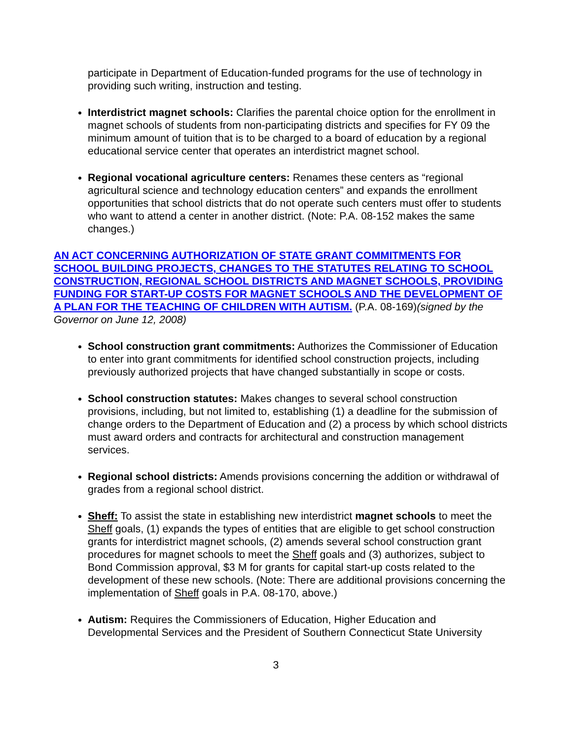participate in Department of Education-funded programs for the use of technology in providing such writing, instruction and testing.
Interdistrict magnet schools: Clarifies the parental choice option for the enrollment in magnet schools of students from non-participating districts and specifies for FY 09 the minimum amount of tuition that is to be charged to a board of education by a regional educational service center that operates an interdistrict magnet school.
Regional vocational agriculture centers: Renames these centers as “regional agricultural science and technology education centers” and expands the enrollment opportunities that school districts that do not operate such centers must offer to students who want to attend a center in another district. (Note: P.A. 08-152 makes the same changes.)
AN ACT CONCERNING AUTHORIZATION OF STATE GRANT COMMITMENTS FOR SCHOOL BUILDING PROJECTS, CHANGES TO THE STATUTES RELATING TO SCHOOL CONSTRUCTION, REGIONAL SCHOOL DISTRICTS AND MAGNET SCHOOLS, PROVIDING FUNDING FOR START-UP COSTS FOR MAGNET SCHOOLS AND THE DEVELOPMENT OF A PLAN FOR THE TEACHING OF CHILDREN WITH AUTISM. (P.A. 08-169)(signed by the Governor on June 12, 2008)
School construction grant commitments: Authorizes the Commissioner of Education to enter into grant commitments for identified school construction projects, including previously authorized projects that have changed substantially in scope or costs.
School construction statutes: Makes changes to several school construction provisions, including, but not limited to, establishing (1) a deadline for the submission of change orders to the Department of Education and (2) a process by which school districts must award orders and contracts for architectural and construction management services.
Regional school districts: Amends provisions concerning the addition or withdrawal of grades from a regional school district.
Sheff: To assist the state in establishing new interdistrict magnet schools to meet the Sheff goals, (1) expands the types of entities that are eligible to get school construction grants for interdistrict magnet schools, (2) amends several school construction grant procedures for magnet schools to meet the Sheff goals and (3) authorizes, subject to Bond Commission approval, $3 M for grants for capital start-up costs related to the development of these new schools. (Note: There are additional provisions concerning the implementation of Sheff goals in P.A. 08-170, above.)
Autism: Requires the Commissioners of Education, Higher Education and Developmental Services and the President of Southern Connecticut State University
3